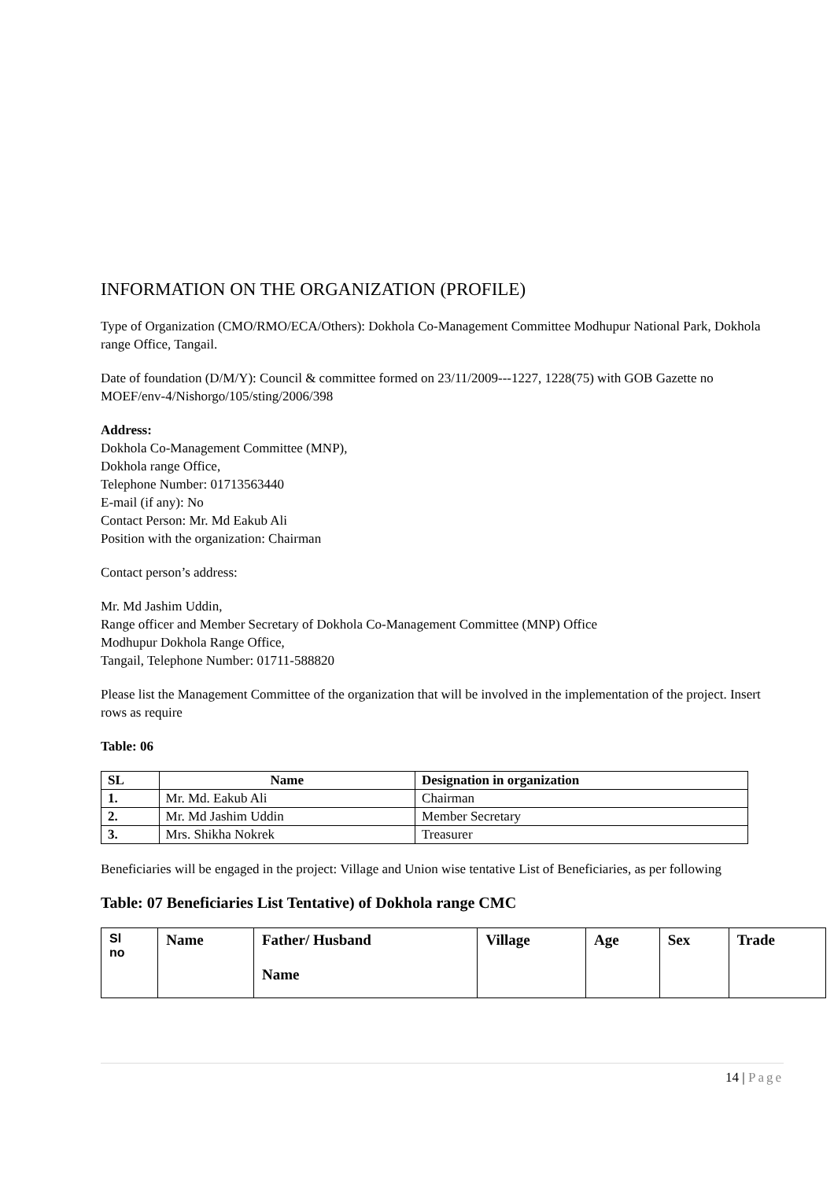INFORMATION ON THE ORGANIZATION (PROFILE)
Type of Organization (CMO/RMO/ECA/Others): Dokhola Co-Management Committee Modhupur National Park, Dokhola range Office, Tangail.
Date of foundation (D/M/Y): Council & committee formed on 23/11/2009---1227, 1228(75) with GOB Gazette no MOEF/env-4/Nishorgo/105/sting/2006/398
Address:
Dokhola Co-Management Committee (MNP),
Dokhola range Office,
Telephone Number: 01713563440
E-mail (if any): No
Contact Person: Mr. Md Eakub Ali
Position with the organization: Chairman
Contact person’s address:
Mr. Md Jashim Uddin,
Range officer and Member Secretary of Dokhola Co-Management Committee (MNP) Office
Modhupur Dokhola Range Office,
Tangail, Telephone Number: 01711-588820
Please list the Management Committee of the organization that will be involved in the implementation of the project. Insert rows as require
Table: 06
| SL | Name | Designation in organization |
| --- | --- | --- |
| 1. | Mr. Md. Eakub Ali | Chairman |
| 2. | Mr. Md Jashim Uddin | Member Secretary |
| 3. | Mrs. Shikha Nokrek | Treasurer |
Beneficiaries will be engaged in the project: Village and Union wise tentative List of Beneficiaries, as per following
Table: 07 Beneficiaries List Tentative) of Dokhola range CMC
| Sl no | Name | Father/ Husband Name | Village | Age | Sex | Trade |
14 | Page